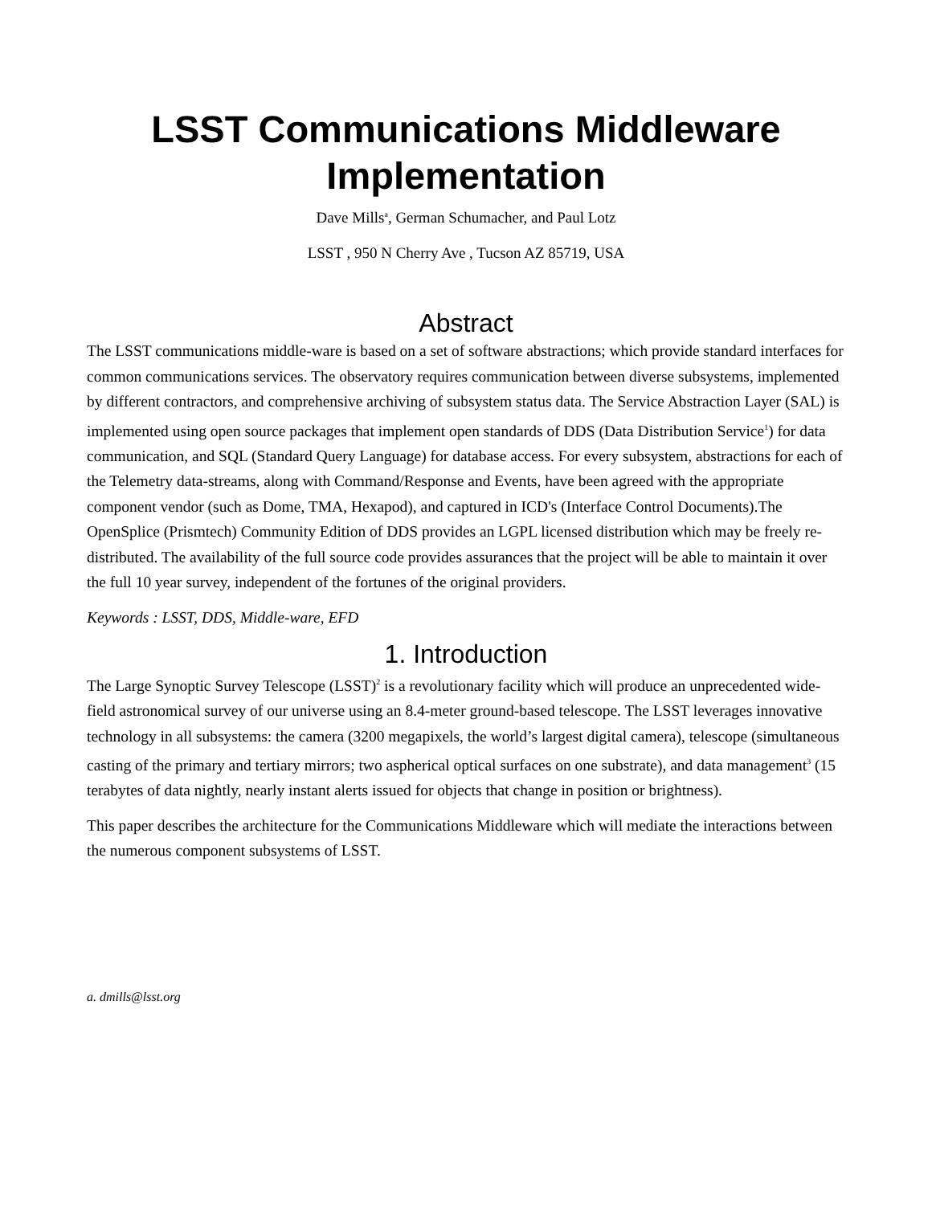LSST Communications Middleware Implementation
Dave Mills<sup>a</sup>, German Schumacher, and Paul Lotz
LSST , 950 N Cherry Ave , Tucson AZ 85719, USA
Abstract
The LSST communications middle-ware is based on a set of software abstractions; which provide standard interfaces for common communications services. The observatory requires communication between diverse subsystems, implemented by different contractors, and comprehensive archiving of subsystem status data. The Service Abstraction Layer (SAL) is implemented using open source packages that implement open standards of DDS (Data Distribution Service<sup>1</sup>) for data communication, and SQL (Standard Query Language) for database access. For every subsystem, abstractions for each of the Telemetry data-streams, along with Command/Response and Events, have been agreed with the appropriate component vendor (such as Dome, TMA, Hexapod), and captured in ICD's (Interface Control Documents).The OpenSplice (Prismtech) Community Edition of DDS provides an LGPL licensed distribution which may be freely re-distributed. The availability of the full source code provides assurances that the project will be able to maintain it over the full 10 year survey, independent of the fortunes of the original providers.
Keywords : LSST, DDS, Middle-ware, EFD
1. Introduction
The Large Synoptic Survey Telescope (LSST)<sup>2</sup> is a revolutionary facility which will produce an unprecedented wide-field astronomical survey of our universe using an 8.4-meter ground-based telescope. The LSST leverages innovative technology in all subsystems: the camera (3200 megapixels, the world’s largest digital camera), telescope (simultaneous casting of the primary and tertiary mirrors; two aspherical optical surfaces on one substrate), and data management<sup>3</sup> (15 terabytes of data nightly, nearly instant alerts issued for objects that change in position or brightness).
This paper describes the architecture for the Communications Middleware which will mediate the interactions between the numerous component subsystems of LSST.
a. dmills@lsst.org